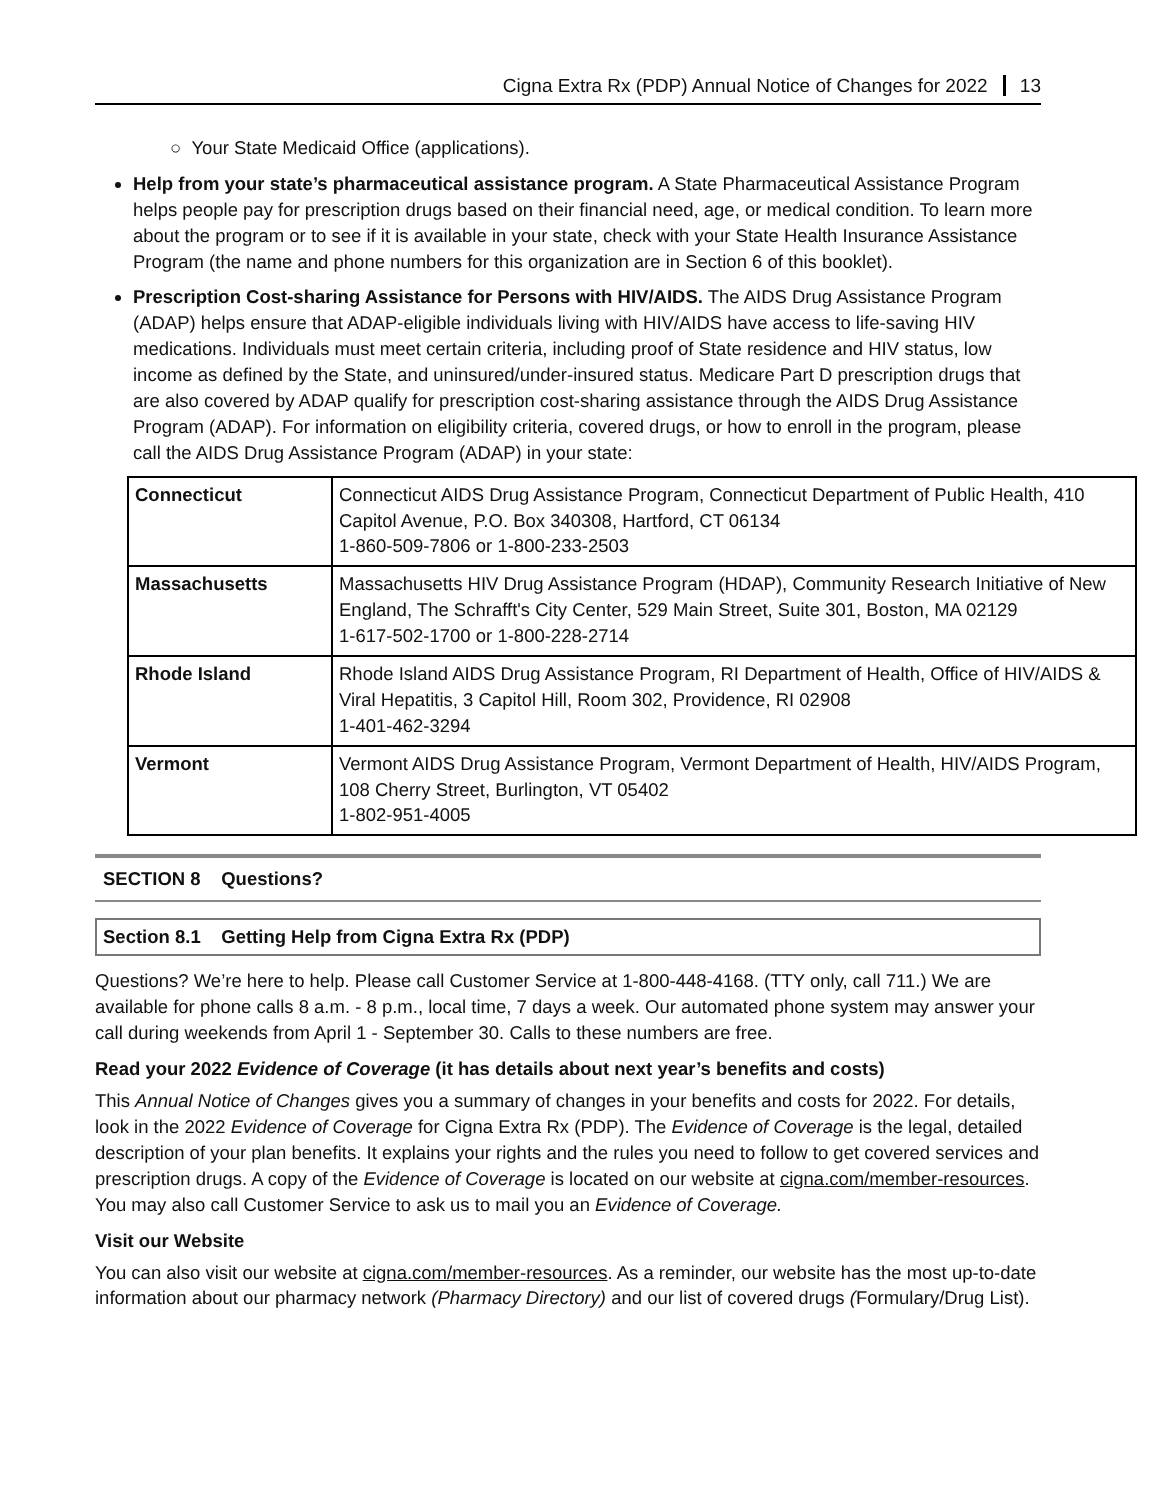Cigna Extra Rx (PDP) Annual Notice of Changes for 2022 13
○ Your State Medicaid Office (applications).
Help from your state’s pharmaceutical assistance program. A State Pharmaceutical Assistance Program helps people pay for prescription drugs based on their financial need, age, or medical condition. To learn more about the program or to see if it is available in your state, check with your State Health Insurance Assistance Program (the name and phone numbers for this organization are in Section 6 of this booklet).
Prescription Cost-sharing Assistance for Persons with HIV/AIDS. The AIDS Drug Assistance Program (ADAP) helps ensure that ADAP-eligible individuals living with HIV/AIDS have access to life-saving HIV medications. Individuals must meet certain criteria, including proof of State residence and HIV status, low income as defined by the State, and uninsured/under-insured status. Medicare Part D prescription drugs that are also covered by ADAP qualify for prescription cost-sharing assistance through the AIDS Drug Assistance Program (ADAP). For information on eligibility criteria, covered drugs, or how to enroll in the program, please call the AIDS Drug Assistance Program (ADAP) in your state:
| Connecticut | Connecticut AIDS Drug Assistance Program, Connecticut Department of Public Health, 410 Capitol Avenue, P.O. Box 340308, Hartford, CT 06134 1-860-509-7806 or 1-800-233-2503 |
| Massachusetts | Massachusetts HIV Drug Assistance Program (HDAP), Community Research Initiative of New England, The Schrafft's City Center, 529 Main Street, Suite 301, Boston, MA 02129 1-617-502-1700 or 1-800-228-2714 |
| Rhode Island | Rhode Island AIDS Drug Assistance Program, RI Department of Health, Office of HIV/AIDS & Viral Hepatitis, 3 Capitol Hill, Room 302, Providence, RI 02908 1-401-462-3294 |
| Vermont | Vermont AIDS Drug Assistance Program, Vermont Department of Health, HIV/AIDS Program, 108 Cherry Street, Burlington, VT 05402 1-802-951-4005 |
SECTION 8 Questions?
Section 8.1 Getting Help from Cigna Extra Rx (PDP)
Questions? We’re here to help. Please call Customer Service at 1-800-448-4168. (TTY only, call 711.) We are available for phone calls 8 a.m. - 8 p.m., local time, 7 days a week. Our automated phone system may answer your call during weekends from April 1 - September 30. Calls to these numbers are free.
Read your 2022 Evidence of Coverage (it has details about next year’s benefits and costs)
This Annual Notice of Changes gives you a summary of changes in your benefits and costs for 2022. For details, look in the 2022 Evidence of Coverage for Cigna Extra Rx (PDP). The Evidence of Coverage is the legal, detailed description of your plan benefits. It explains your rights and the rules you need to follow to get covered services and prescription drugs. A copy of the Evidence of Coverage is located on our website at cigna.com/member-resources. You may also call Customer Service to ask us to mail you an Evidence of Coverage.
Visit our Website
You can also visit our website at cigna.com/member-resources. As a reminder, our website has the most up-to-date information about our pharmacy network (Pharmacy Directory) and our list of covered drugs (Formulary/Drug List).